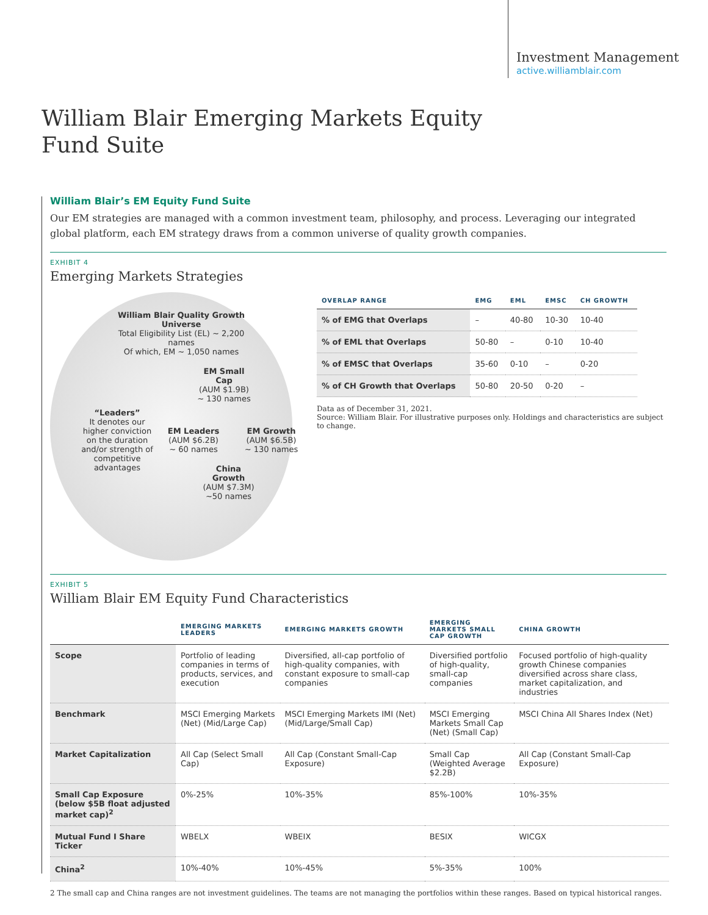Investment Management
active.williamblair.com
William Blair Emerging Markets Equity
Fund Suite
William Blair’s EM Equity Fund Suite
Our EM strategies are managed with a common investment team, philosophy, and process. Leveraging our integrated global platform, each EM strategy draws from a common universe of quality growth companies.
EXHIBIT 4
Emerging Markets Strategies
William Blair Quality Growth Universe
Total Eligibility List (EL) ~ 2,200 names
Of which, EM ~ 1,050 names
“Leaders”
It denotes our higher conviction on the duration and/or strength of competitive advantages
EM Small Cap
(AUM $1.9B)
~ 130 names
EM Leaders
(AUM $6.2B)
~ 60 names
EM Growth
(AUM $6.5B)
~ 130 names
China Growth
(AUM $7.3M)
~50 names
| OVERLAP RANGE | EMG | EML | EMSC | CH GROWTH |
| --- | --- | --- | --- | --- |
| % of EMG that Overlaps | – | 40-80 | 10-30 | 10-40 |
| % of EML that Overlaps | 50-80 | – | 0-10 | 10-40 |
| % of EMSC that Overlaps | 35-60 | 0-10 | – | 0-20 |
| % of CH Growth that Overlaps | 50-80 | 20-50 | 0-20 | – |
Data as of December 31, 2021.
Source: William Blair. For illustrative purposes only. Holdings and characteristics are subject to change.
EXHIBIT 5
William Blair EM Equity Fund Characteristics
| | EMERGING MARKETS LEADERS | EMERGING MARKETS GROWTH | EMERGING MARKETS SMALL CAP GROWTH | CHINA GROWTH |
| --- | --- | --- | --- | --- |
| Scope | Portfolio of leading companies in terms of products, services, and execution | Diversified, all-cap portfolio of high-quality companies, with constant exposure to small-cap companies | Diversified portfolio of high-quality, small-cap companies | Focused portfolio of high-quality growth Chinese companies diversified across share class, market capitalization, and industries |
| Benchmark | MSCI Emerging Markets (Net) (Mid/Large Cap) | MSCI Emerging Markets IMI (Net) (Mid/Large/Small Cap) | MSCI Emerging Markets Small Cap (Net) (Small Cap) | MSCI China All Shares Index (Net) |
| Market Capitalization | All Cap (Select Small Cap) | All Cap (Constant Small-Cap Exposure) | Small Cap (Weighted Average $2.2B) | All Cap (Constant Small-Cap Exposure) |
| Small Cap Exposure (below $5B float adjusted market cap)<sup>2</sup> | 0%-25% | 10%-35% | 85%-100% | 10%-35% |
| Mutual Fund I Share Ticker | WBELX | WBEIX | BESIX | WICGX |
| China<sup>2</sup> | 10%-40% | 10%-45% | 5%-35% | 100% |
2 The small cap and China ranges are not investment guidelines. The teams are not managing the portfolios within these ranges. Based on typical historical ranges.